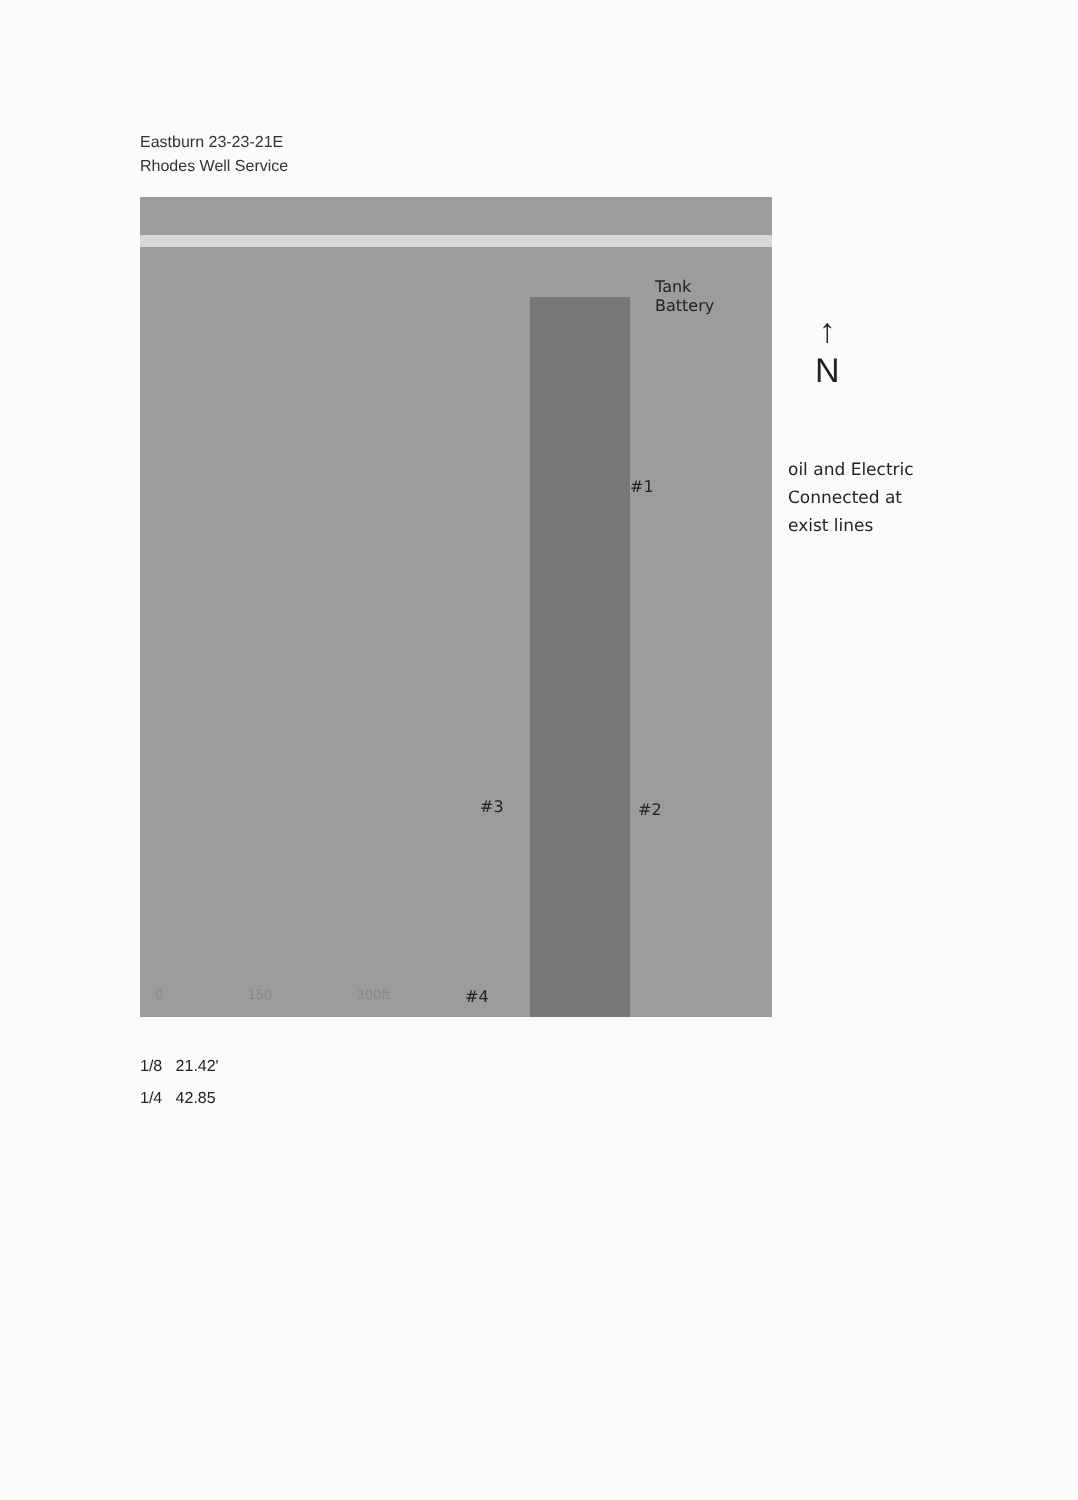Eastburn 23-23-21E
Rhodes Well Service
Tank
Battery
#1
#3 #2
#4
0 150 300ft
↑
N
oil and Electric
Connected at
exist lines
1/8 21.42'
1/4 42.85